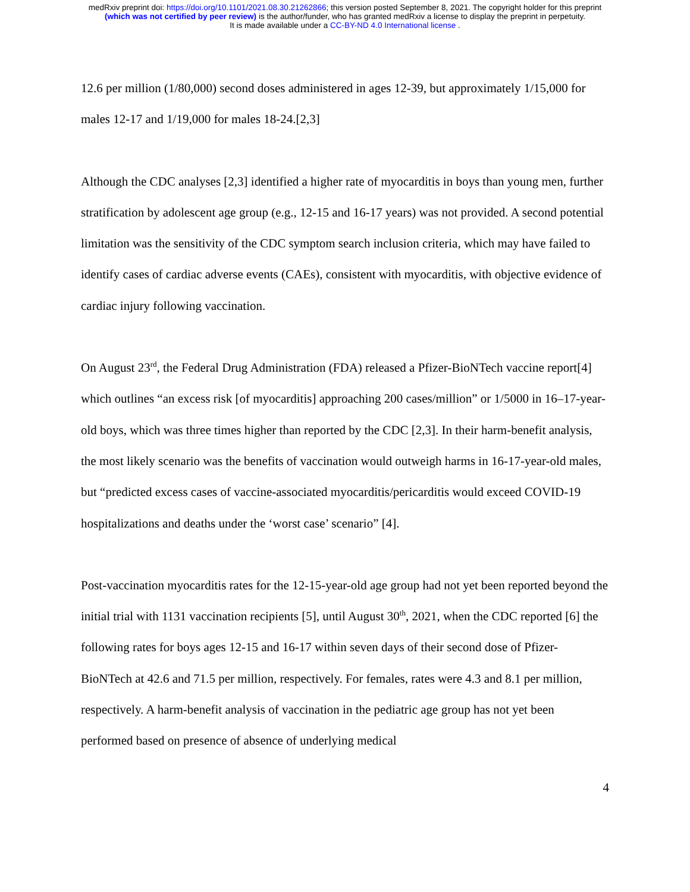medRxiv preprint doi: https://doi.org/10.1101/2021.08.30.21262866; this version posted September 8, 2021. The copyright holder for this preprint
(which was not certified by peer review) is the author/funder, who has granted medRxiv a license to display the preprint in perpetuity.
It is made available under a CC-BY-ND 4.0 International license .
12.6 per million (1/80,000) second doses administered in ages 12-39, but approximately 1/15,000 for males 12-17 and 1/19,000 for males 18-24.[2,3]
Although the CDC analyses [2,3] identified a higher rate of myocarditis in boys than young men, further stratification by adolescent age group (e.g., 12-15 and 16-17 years) was not provided. A second potential limitation was the sensitivity of the CDC symptom search inclusion criteria, which may have failed to identify cases of cardiac adverse events (CAEs), consistent with myocarditis, with objective evidence of cardiac injury following vaccination.
On August 23<sup>rd</sup>, the Federal Drug Administration (FDA) released a Pfizer-BioNTech vaccine report[4] which outlines “an excess risk [of myocarditis] approaching 200 cases/million” or 1/5000 in 16–17-year-old boys, which was three times higher than reported by the CDC [2,3]. In their harm-benefit analysis, the most likely scenario was the benefits of vaccination would outweigh harms in 16-17-year-old males, but “predicted excess cases of vaccine-associated myocarditis/pericarditis would exceed COVID-19 hospitalizations and deaths under the ‘worst case’ scenario” [4].
Post-vaccination myocarditis rates for the 12-15-year-old age group had not yet been reported beyond the initial trial with 1131 vaccination recipients [5], until August 30<sup>th</sup>, 2021, when the CDC reported [6] the following rates for boys ages 12-15 and 16-17 within seven days of their second dose of Pfizer-BioNTech at 42.6 and 71.5 per million, respectively. For females, rates were 4.3 and 8.1 per million, respectively. A harm-benefit analysis of vaccination in the pediatric age group has not yet been performed based on presence of absence of underlying medical
4